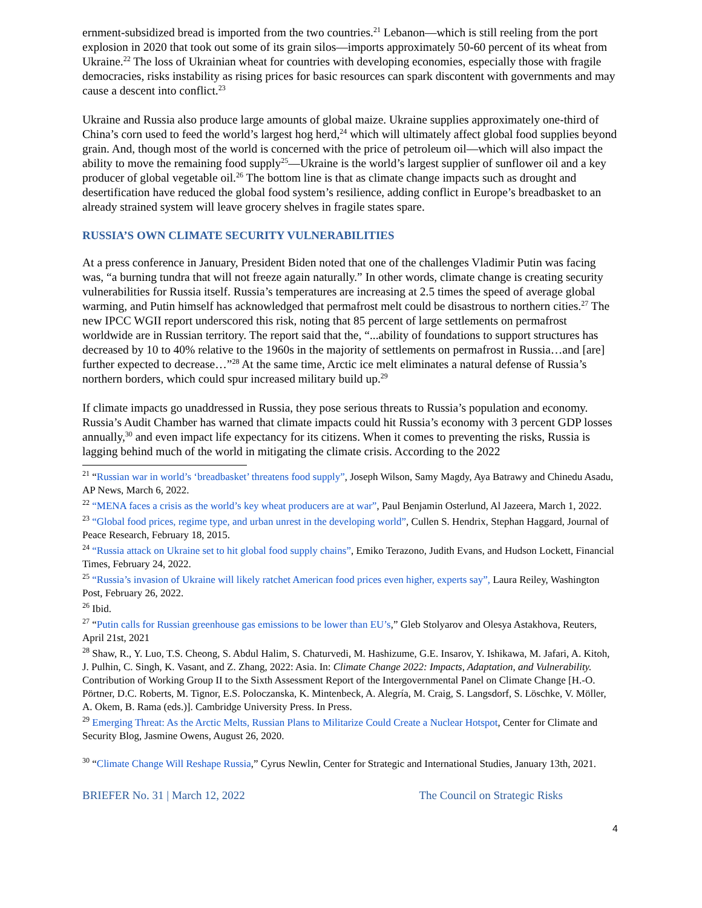ernment-subsidized bread is imported from the two countries.<sup>21</sup> Lebanon—which is still reeling from the port explosion in 2020 that took out some of its grain silos—imports approximately 50-60 percent of its wheat from Ukraine.<sup>22</sup> The loss of Ukrainian wheat for countries with developing economies, especially those with fragile democracies, risks instability as rising prices for basic resources can spark discontent with governments and may cause a descent into conflict.<sup>23</sup>
Ukraine and Russia also produce large amounts of global maize. Ukraine supplies approximately one-third of China’s corn used to feed the world’s largest hog herd,<sup>24</sup> which will ultimately affect global food supplies beyond grain. And, though most of the world is concerned with the price of petroleum oil—which will also impact the ability to move the remaining food supply<sup>25</sup>—Ukraine is the world’s largest supplier of sunflower oil and a key producer of global vegetable oil.<sup>26</sup> The bottom line is that as climate change impacts such as drought and desertification have reduced the global food system’s resilience, adding conflict in Europe’s breadbasket to an already strained system will leave grocery shelves in fragile states spare.
RUSSIA’S OWN CLIMATE SECURITY VULNERABILITIES
At a press conference in January, President Biden noted that one of the challenges Vladimir Putin was facing was, “a burning tundra that will not freeze again naturally.” In other words, climate change is creating security vulnerabilities for Russia itself. Russia’s temperatures are increasing at 2.5 times the speed of average global warming, and Putin himself has acknowledged that permafrost melt could be disastrous to northern cities.<sup>27</sup> The new IPCC WGII report underscored this risk, noting that 85 percent of large settlements on permafrost worldwide are in Russian territory. The report said that the, “...ability of foundations to support structures has decreased by 10 to 40% relative to the 1960s in the majority of settlements on permafrost in Russia…and [are] further expected to decrease…”<sup>28</sup> At the same time, Arctic ice melt eliminates a natural defense of Russia’s northern borders, which could spur increased military build up.<sup>29</sup>
If climate impacts go unaddressed in Russia, they pose serious threats to Russia’s population and economy. Russia’s Audit Chamber has warned that climate impacts could hit Russia’s economy with 3 percent GDP losses annually,<sup>30</sup> and even impact life expectancy for its citizens. When it comes to preventing the risks, Russia is lagging behind much of the world in mitigating the climate crisis. According to the 2022
<sup>21</sup> “Russian war in world’s ‘breadbasket’ threatens food supply”, Joseph Wilson, Samy Magdy, Aya Batrawy and Chinedu Asadu, AP News, March 6, 2022.
<sup>22</sup> “MENA faces a crisis as the world’s key wheat producers are at war”, Paul Benjamin Osterlund, Al Jazeera, March 1, 2022.
<sup>23</sup> “Global food prices, regime type, and urban unrest in the developing world”, Cullen S. Hendrix, Stephan Haggard, Journal of Peace Research, February 18, 2015.
<sup>24</sup> “Russia attack on Ukraine set to hit global food supply chains”, Emiko Terazono, Judith Evans, and Hudson Lockett, Financial Times, February 24, 2022.
<sup>25</sup> “Russia’s invasion of Ukraine will likely ratchet American food prices even higher, experts say”, Laura Reiley, Washington Post, February 26, 2022.
<sup>26</sup> Ibid.
<sup>27</sup> “Putin calls for Russian greenhouse gas emissions to be lower than EU’s,” Gleb Stolyarov and Olesya Astakhova, Reuters, April 21st, 2021
<sup>28</sup> Shaw, R., Y. Luo, T.S. Cheong, S. Abdul Halim, S. Chaturvedi, M. Hashizume, G.E. Insarov, Y. Ishikawa, M. Jafari, A. Kitoh, J. Pulhin, C. Singh, K. Vasant, and Z. Zhang, 2022: Asia. In: Climate Change 2022: Impacts, Adaptation, and Vulnerability. Contribution of Working Group II to the Sixth Assessment Report of the Intergovernmental Panel on Climate Change [H.-O. Pörtner, D.C. Roberts, M. Tignor, E.S. Poloczanska, K. Mintenbeck, A. Alegría, M. Craig, S. Langsdorf, S. Löschke, V. Möller, A. Okem, B. Rama (eds.)]. Cambridge University Press. In Press.
<sup>29</sup> Emerging Threat: As the Arctic Melts, Russian Plans to Militarize Could Create a Nuclear Hotspot, Center for Climate and Security Blog, Jasmine Owens, August 26, 2020.
<sup>30</sup> “Climate Change Will Reshape Russia,” Cyrus Newlin, Center for Strategic and International Studies, January 13th, 2021.
4
BRIEFER No. 31 | March 12, 2022 The Council on Strategic Risks